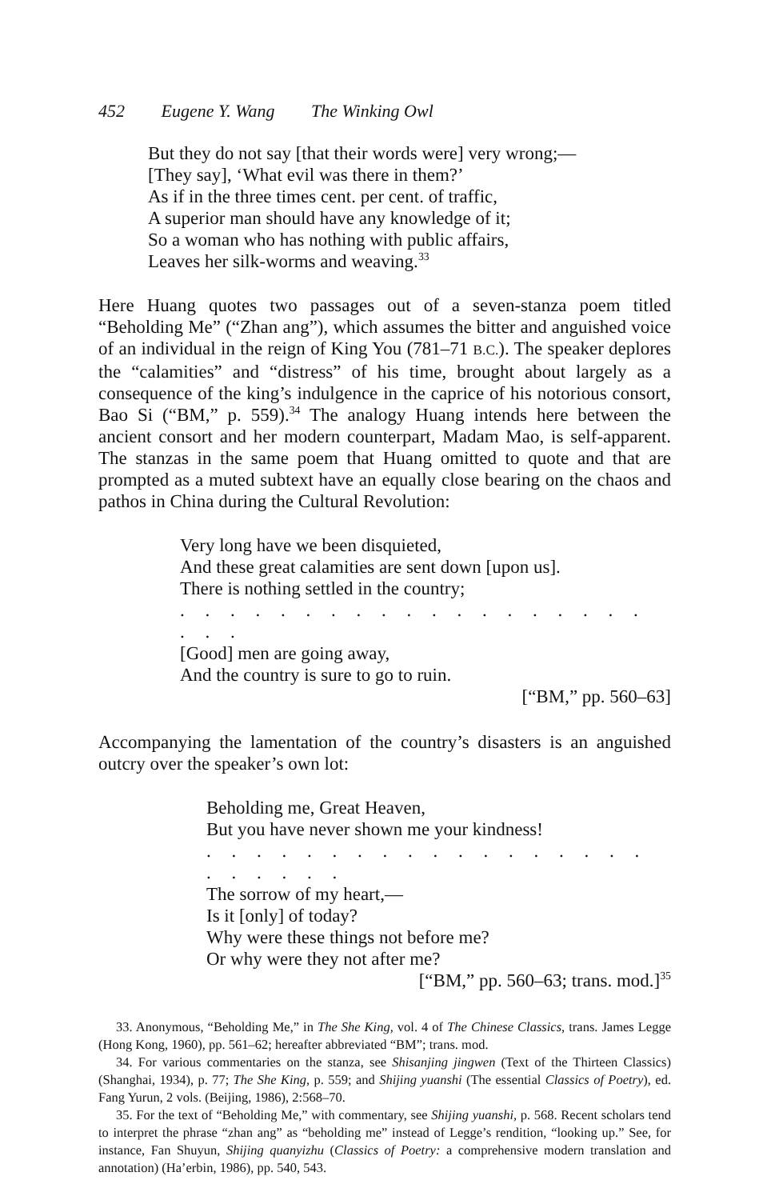452 Eugene Y. Wang The Winking Owl
But they do not say [that their words were] very wrong;—
[They say], ‘What evil was there in them?’
As if in the three times cent. per cent. of traffic,
A superior man should have any knowledge of it;
So a woman who has nothing with public affairs,
Leaves her silk-worms and weaving.<sup>33</sup>
Here Huang quotes two passages out of a seven-stanza poem titled “Beholding Me” (“Zhan ang”), which assumes the bitter and anguished voice of an individual in the reign of King You (781–71 B.C.). The speaker deplores the “calamities” and “distress” of his time, brought about largely as a consequence of the king’s indulgence in the caprice of his notorious consort, Bao Si (“BM,” p. 559).<sup>34</sup> The analogy Huang intends here between the ancient consort and her modern counterpart, Madam Mao, is self-apparent. The stanzas in the same poem that Huang omitted to quote and that are prompted as a muted subtext have an equally close bearing on the chaos and pathos in China during the Cultural Revolution:
Very long have we been disquieted,
And these great calamities are sent down [upon us].
There is nothing settled in the country;
. . . . . . . . . . . . . . . . . . . . . .
[Good] men are going away,
And the country is sure to go to ruin.
[“BM,” pp. 560–63]
Accompanying the lamentation of the country’s disasters is an anguished outcry over the speaker’s own lot:
Beholding me, Great Heaven,
But you have never shown me your kindness!
. . . . . . . . . . . . . . . . . . . . . . . .
The sorrow of my heart,—
Is it [only] of today?
Why were these things not before me?
Or why were they not after me?
[“BM,” pp. 560–63; trans. mod.]<sup>35</sup>
33. Anonymous, “Beholding Me,” in The She King, vol. 4 of The Chinese Classics, trans. James Legge (Hong Kong, 1960), pp. 561–62; hereafter abbreviated “BM”; trans. mod.
34. For various commentaries on the stanza, see Shisanjing jingwen (Text of the Thirteen Classics) (Shanghai, 1934), p. 77; The She King, p. 559; and Shijing yuanshi (The essential Classics of Poetry), ed. Fang Yurun, 2 vols. (Beijing, 1986), 2:568–70.
35. For the text of “Beholding Me,” with commentary, see Shijing yuanshi, p. 568. Recent scholars tend to interpret the phrase “zhan ang” as “beholding me” instead of Legge’s rendition, “looking up.” See, for instance, Fan Shuyun, Shijing quanyizhu (Classics of Poetry: a comprehensive modern translation and annotation) (Ha’erbin, 1986), pp. 540, 543.